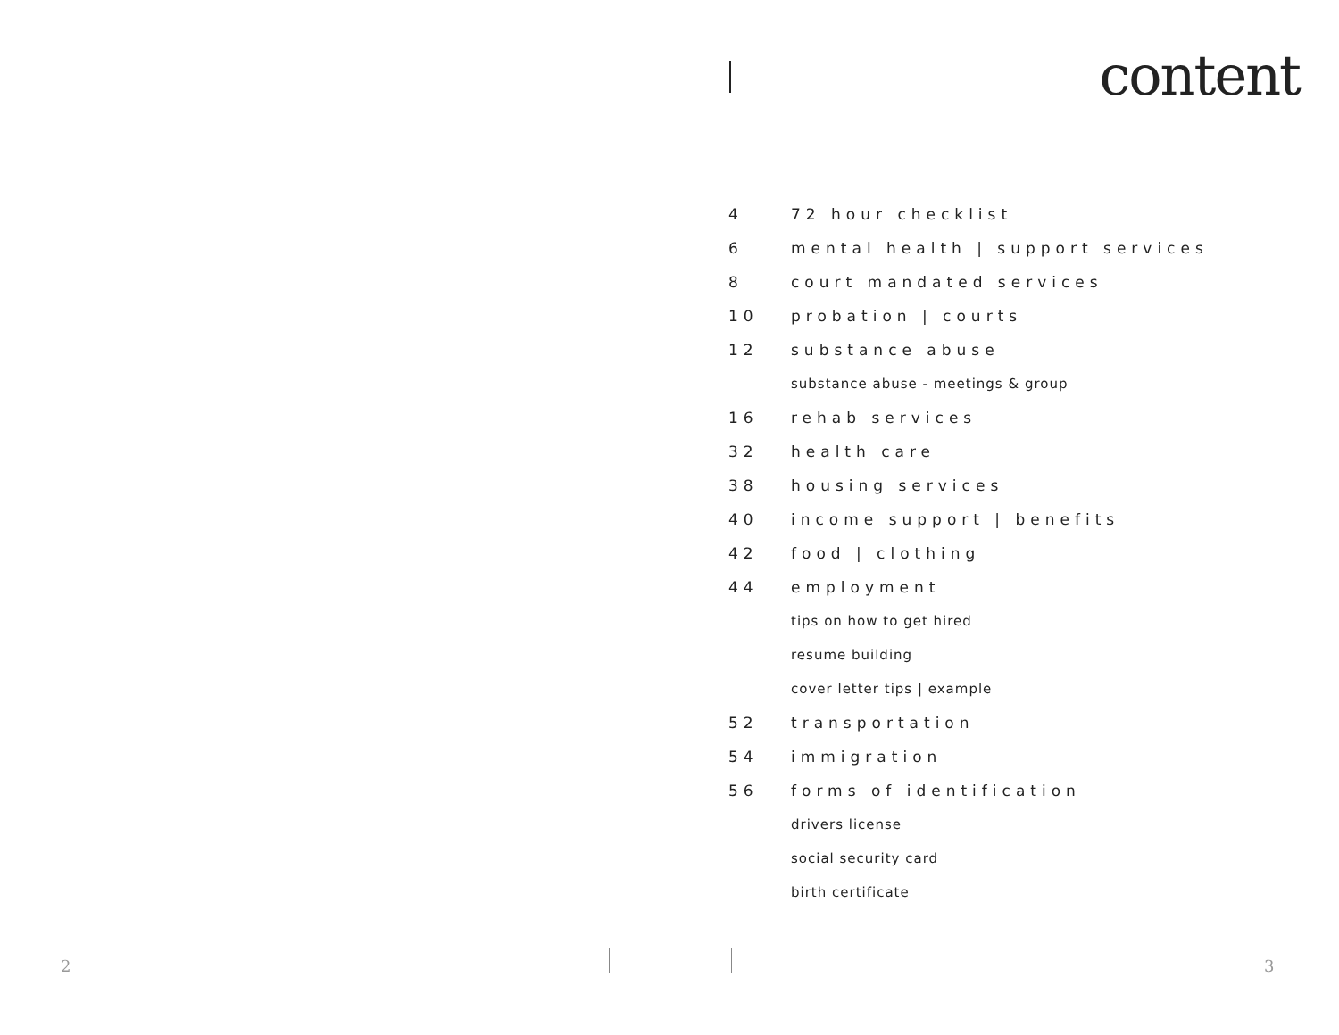content
4 72 hour checklist
6 mental health | support services
8 court mandated services
10 probation | courts
12 substance abuse
substance abuse - meetings & group
16 rehab services
32 health care
38 housing services
40 income support | benefits
42 food | clothing
44 employment
tips on how to get hired
resume building
cover letter tips | example
52 transportation
54 immigration
56 forms of identification
drivers license
social security card
birth certificate
2 3